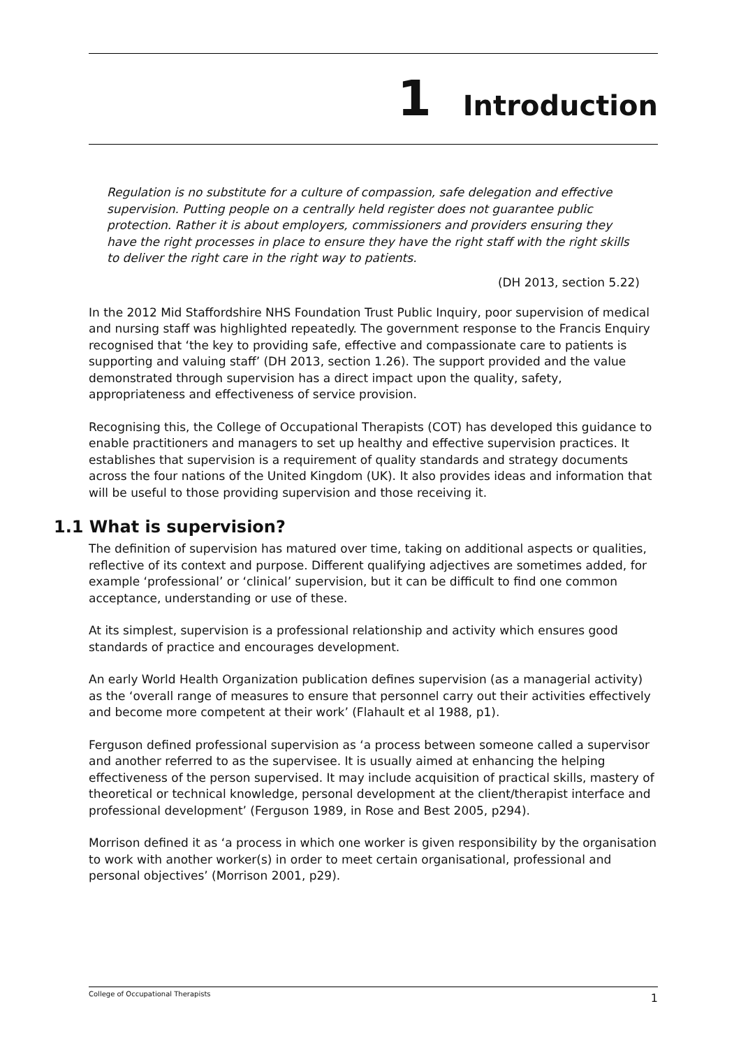1 Introduction
Regulation is no substitute for a culture of compassion, safe delegation and effective supervision. Putting people on a centrally held register does not guarantee public protection. Rather it is about employers, commissioners and providers ensuring they have the right processes in place to ensure they have the right staff with the right skills to deliver the right care in the right way to patients.
(DH 2013, section 5.22)
In the 2012 Mid Staffordshire NHS Foundation Trust Public Inquiry, poor supervision of medical and nursing staff was highlighted repeatedly. The government response to the Francis Enquiry recognised that ‘the key to providing safe, effective and compassionate care to patients is supporting and valuing staff’ (DH 2013, section 1.26). The support provided and the value demonstrated through supervision has a direct impact upon the quality, safety, appropriateness and effectiveness of service provision.
Recognising this, the College of Occupational Therapists (COT) has developed this guidance to enable practitioners and managers to set up healthy and effective supervision practices. It establishes that supervision is a requirement of quality standards and strategy documents across the four nations of the United Kingdom (UK). It also provides ideas and information that will be useful to those providing supervision and those receiving it.
1.1 What is supervision?
The definition of supervision has matured over time, taking on additional aspects or qualities, reflective of its context and purpose. Different qualifying adjectives are sometimes added, for example ‘professional’ or ‘clinical’ supervision, but it can be difficult to find one common acceptance, understanding or use of these.
At its simplest, supervision is a professional relationship and activity which ensures good standards of practice and encourages development.
An early World Health Organization publication defines supervision (as a managerial activity) as the ‘overall range of measures to ensure that personnel carry out their activities effectively and become more competent at their work’ (Flahault et al 1988, p1).
Ferguson defined professional supervision as ‘a process between someone called a supervisor and another referred to as the supervisee. It is usually aimed at enhancing the helping effectiveness of the person supervised. It may include acquisition of practical skills, mastery of theoretical or technical knowledge, personal development at the client/therapist interface and professional development’ (Ferguson 1989, in Rose and Best 2005, p294).
Morrison defined it as ‘a process in which one worker is given responsibility by the organisation to work with another worker(s) in order to meet certain organisational, professional and personal objectives’ (Morrison 2001, p29).
College of Occupational Therapists 1